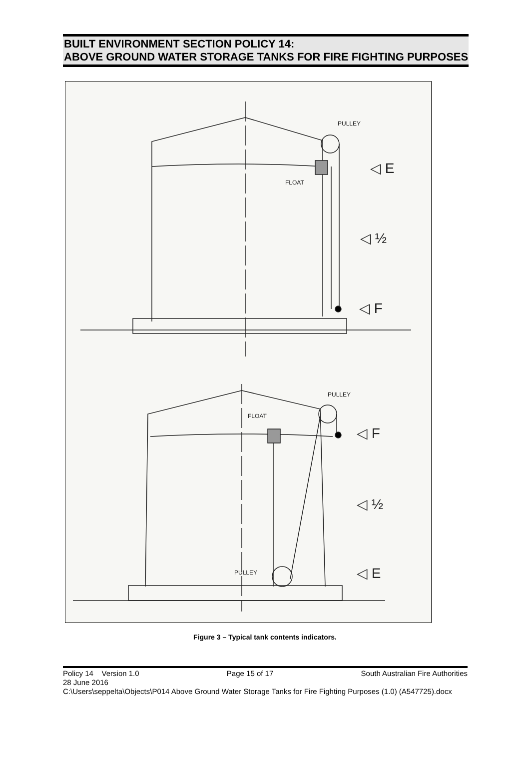BUILT ENVIRONMENT SECTION POLICY 14:
ABOVE GROUND WATER STORAGE TANKS FOR FIRE FIGHTING PURPOSES
PULLEY
FLOAT
PULLEY
FLOAT
PULLEY
◁ E
◁ ½
◁ F
◁ F
◁ ½
◁ E
Figure 3 – Typical tank contents indicators.
Policy 14 Version 1.0 Page 15 of 17 South Australian Fire Authorities
28 June 2016
C:\Users\seppelta\Objects\P014 Above Ground Water Storage Tanks for Fire Fighting Purposes (1.0) (A547725).docx